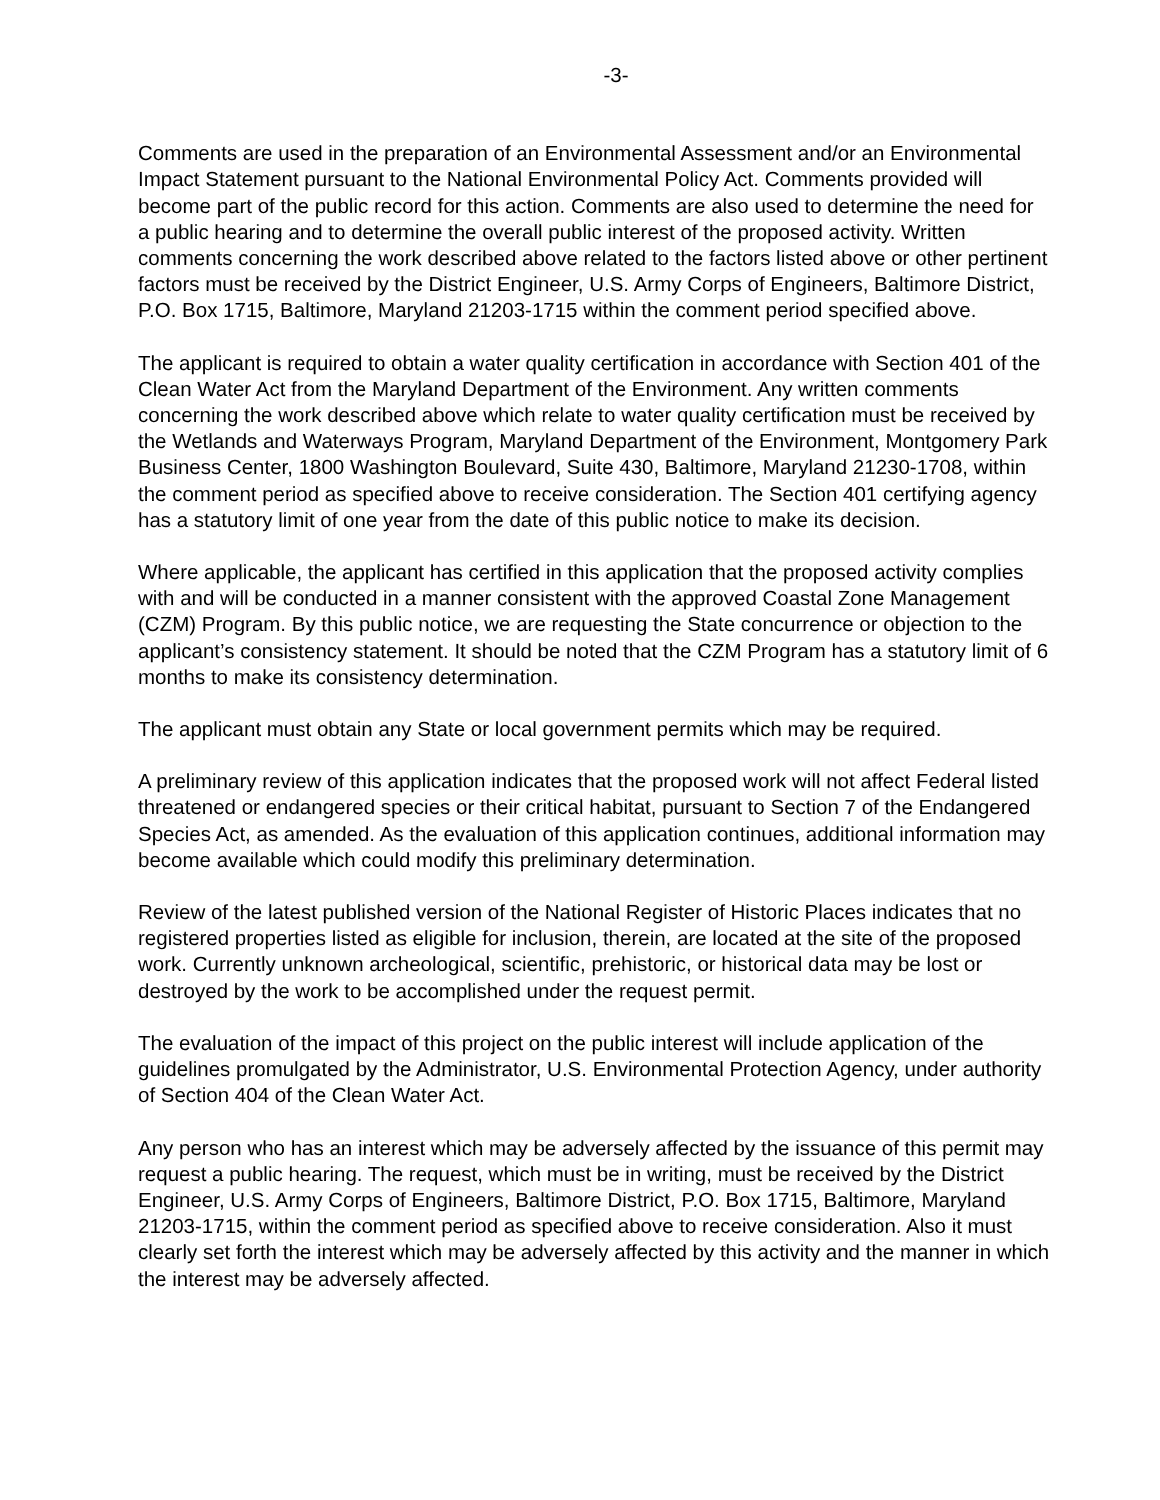-3-
Comments are used in the preparation of an Environmental Assessment and/or an Environmental Impact Statement pursuant to the National Environmental Policy Act. Comments provided will become part of the public record for this action. Comments are also used to determine the need for a public hearing and to determine the overall public interest of the proposed activity. Written comments concerning the work described above related to the factors listed above or other pertinent factors must be received by the District Engineer, U.S. Army Corps of Engineers, Baltimore District, P.O. Box 1715, Baltimore, Maryland 21203-1715 within the comment period specified above.
The applicant is required to obtain a water quality certification in accordance with Section 401 of the Clean Water Act from the Maryland Department of the Environment. Any written comments concerning the work described above which relate to water quality certification must be received by the Wetlands and Waterways Program, Maryland Department of the Environment, Montgomery Park Business Center, 1800 Washington Boulevard, Suite 430, Baltimore, Maryland 21230-1708, within the comment period as specified above to receive consideration. The Section 401 certifying agency has a statutory limit of one year from the date of this public notice to make its decision.
Where applicable, the applicant has certified in this application that the proposed activity complies with and will be conducted in a manner consistent with the approved Coastal Zone Management (CZM) Program. By this public notice, we are requesting the State concurrence or objection to the applicant’s consistency statement. It should be noted that the CZM Program has a statutory limit of 6 months to make its consistency determination.
The applicant must obtain any State or local government permits which may be required.
A preliminary review of this application indicates that the proposed work will not affect Federal listed threatened or endangered species or their critical habitat, pursuant to Section 7 of the Endangered Species Act, as amended. As the evaluation of this application continues, additional information may become available which could modify this preliminary determination.
Review of the latest published version of the National Register of Historic Places indicates that no registered properties listed as eligible for inclusion, therein, are located at the site of the proposed work. Currently unknown archeological, scientific, prehistoric, or historical data may be lost or destroyed by the work to be accomplished under the request permit.
The evaluation of the impact of this project on the public interest will include application of the guidelines promulgated by the Administrator, U.S. Environmental Protection Agency, under authority of Section 404 of the Clean Water Act.
Any person who has an interest which may be adversely affected by the issuance of this permit may request a public hearing. The request, which must be in writing, must be received by the District Engineer, U.S. Army Corps of Engineers, Baltimore District, P.O. Box 1715, Baltimore, Maryland 21203-1715, within the comment period as specified above to receive consideration. Also it must clearly set forth the interest which may be adversely affected by this activity and the manner in which the interest may be adversely affected.